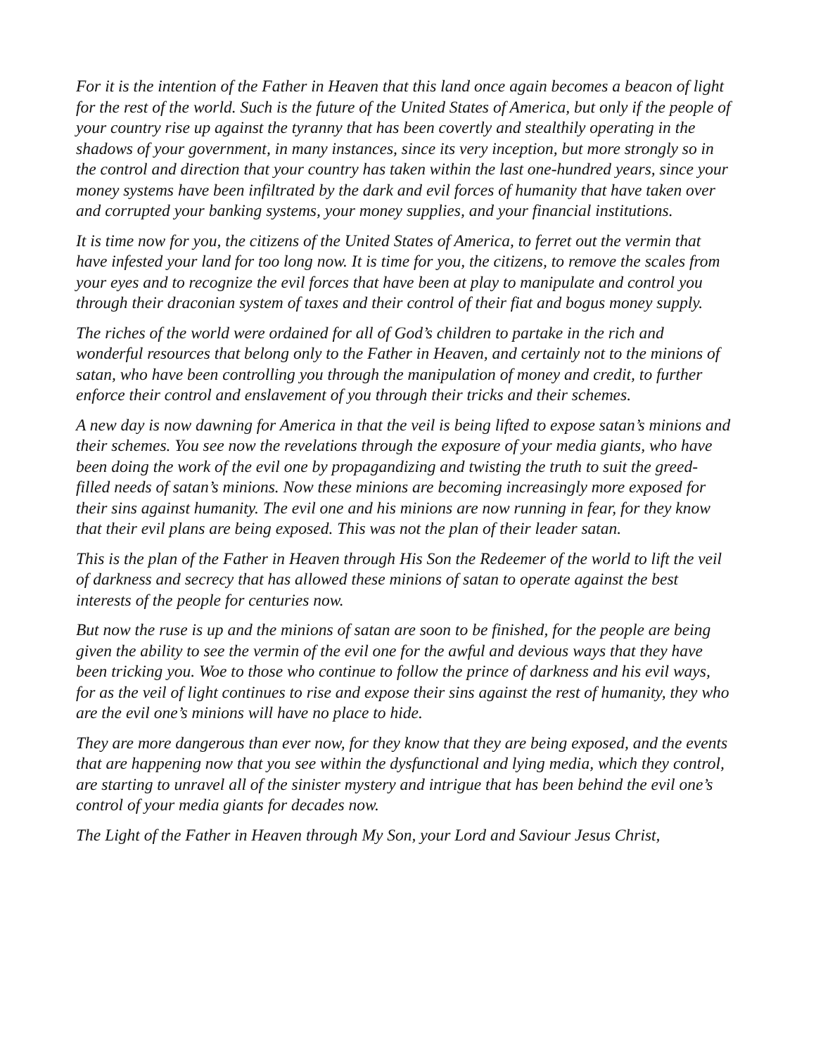For it is the intention of the Father in Heaven that this land once again becomes a beacon of light for the rest of the world. Such is the future of the United States of America, but only if the people of your country rise up against the tyranny that has been covertly and stealthily operating in the shadows of your government, in many instances, since its very inception, but more strongly so in the control and direction that your country has taken within the last one-hundred years, since your money systems have been infiltrated by the dark and evil forces of humanity that have taken over and corrupted your banking systems, your money supplies, and your financial institutions.
It is time now for you, the citizens of the United States of America, to ferret out the vermin that have infested your land for too long now. It is time for you, the citizens, to remove the scales from your eyes and to recognize the evil forces that have been at play to manipulate and control you through their draconian system of taxes and their control of their fiat and bogus money supply.
The riches of the world were ordained for all of God’s children to partake in the rich and wonderful resources that belong only to the Father in Heaven, and certainly not to the minions of satan, who have been controlling you through the manipulation of money and credit, to further enforce their control and enslavement of you through their tricks and their schemes.
A new day is now dawning for America in that the veil is being lifted to expose satan’s minions and their schemes. You see now the revelations through the exposure of your media giants, who have been doing the work of the evil one by propagandizing and twisting the truth to suit the greed-filled needs of satan’s minions. Now these minions are becoming increasingly more exposed for their sins against humanity. The evil one and his minions are now running in fear, for they know that their evil plans are being exposed. This was not the plan of their leader satan.
This is the plan of the Father in Heaven through His Son the Redeemer of the world to lift the veil of darkness and secrecy that has allowed these minions of satan to operate against the best interests of the people for centuries now.
But now the ruse is up and the minions of satan are soon to be finished, for the people are being given the ability to see the vermin of the evil one for the awful and devious ways that they have been tricking you. Woe to those who continue to follow the prince of darkness and his evil ways, for as the veil of light continues to rise and expose their sins against the rest of humanity, they who are the evil one’s minions will have no place to hide.
They are more dangerous than ever now, for they know that they are being exposed, and the events that are happening now that you see within the dysfunctional and lying media, which they control, are starting to unravel all of the sinister mystery and intrigue that has been behind the evil one’s control of your media giants for decades now.
The Light of the Father in Heaven through My Son, your Lord and Saviour Jesus Christ,